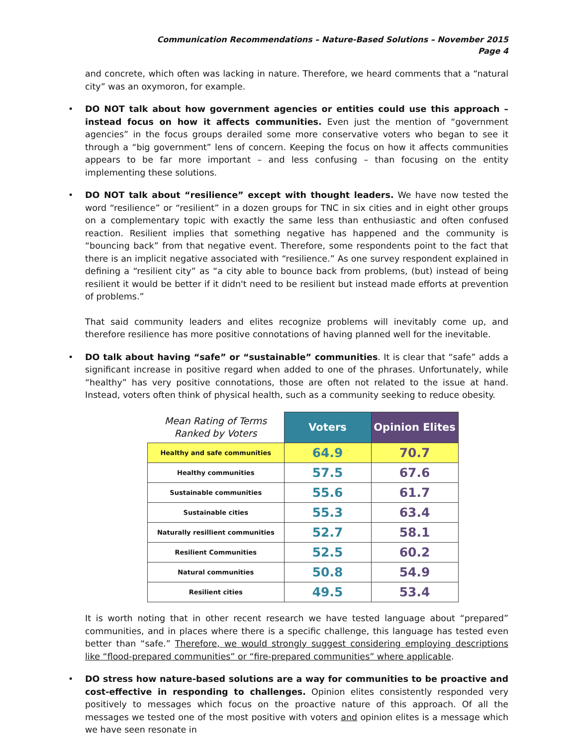Communication Recommendations – Nature-Based Solutions – November 2015
Page 4
and concrete, which often was lacking in nature. Therefore, we heard comments that a “natural city” was an oxymoron, for example.
• DO NOT talk about how government agencies or entities could use this approach – instead focus on how it affects communities. Even just the mention of “government agencies” in the focus groups derailed some more conservative voters who began to see it through a “big government” lens of concern. Keeping the focus on how it affects communities appears to be far more important – and less confusing – than focusing on the entity implementing these solutions.
• DO NOT talk about “resilience” except with thought leaders. We have now tested the word “resilience” or “resilient” in a dozen groups for TNC in six cities and in eight other groups on a complementary topic with exactly the same less than enthusiastic and often confused reaction. Resilient implies that something negative has happened and the community is “bouncing back” from that negative event. Therefore, some respondents point to the fact that there is an implicit negative associated with “resilience.” As one survey respondent explained in defining a “resilient city” as “a city able to bounce back from problems, (but) instead of being resilient it would be better if it didn't need to be resilient but instead made efforts at prevention of problems.”
That said community leaders and elites recognize problems will inevitably come up, and therefore resilience has more positive connotations of having planned well for the inevitable.
• DO talk about having “safe” or “sustainable” communities. It is clear that “safe” adds a significant increase in positive regard when added to one of the phrases. Unfortunately, while “healthy” has very positive connotations, those are often not related to the issue at hand. Instead, voters often think of physical health, such as a community seeking to reduce obesity.
| Mean Rating of Terms Ranked by Voters | Voters | Opinion Elites |
| --- | --- | --- |
| Healthy and safe communities | 64.9 | 70.7 |
| Healthy communities | 57.5 | 67.6 |
| Sustainable communities | 55.6 | 61.7 |
| Sustainable cities | 55.3 | 63.4 |
| Naturally resillient communities | 52.7 | 58.1 |
| Resilient Communities | 52.5 | 60.2 |
| Natural communities | 50.8 | 54.9 |
| Resilient cities | 49.5 | 53.4 |
It is worth noting that in other recent research we have tested language about “prepared” communities, and in places where there is a specific challenge, this language has tested even better than “safe.” Therefore, we would strongly suggest considering employing descriptions like “flood-prepared communities” or “fire-prepared communities” where applicable.
• DO stress how nature-based solutions are a way for communities to be proactive and cost-effective in responding to challenges. Opinion elites consistently responded very positively to messages which focus on the proactive nature of this approach. Of all the messages we tested one of the most positive with voters and opinion elites is a message which we have seen resonate in